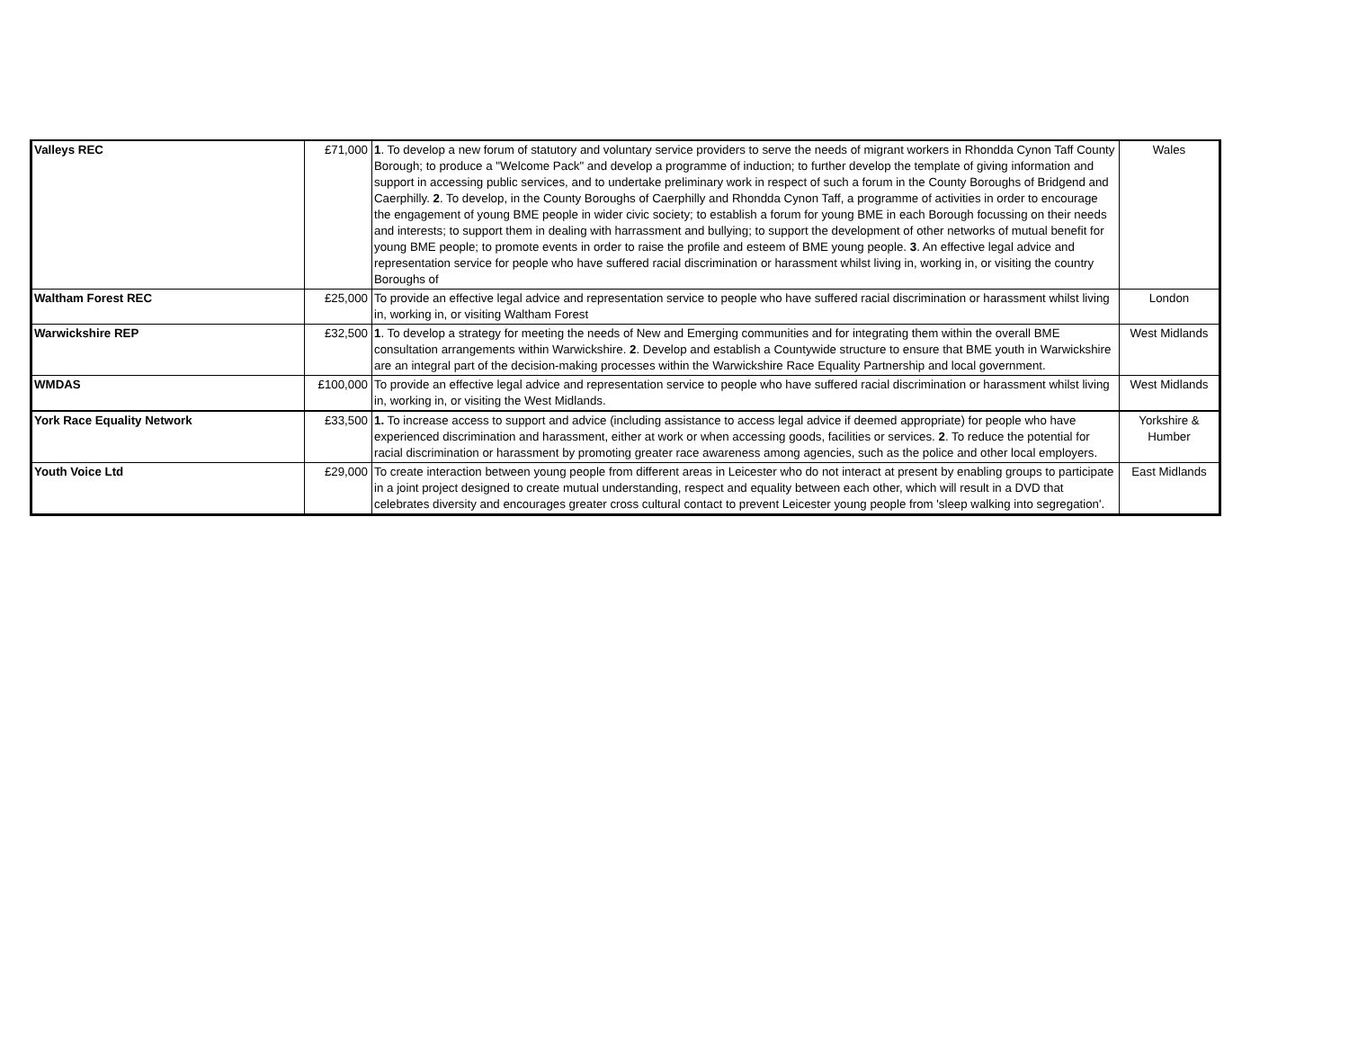| Valleys REC | £71,000 | 1 . To develop a new forum of statutory and voluntary service providers to serve the needs of migrant workers in Rhondda Cynon Taff County Borough; to produce a "Welcome Pack" and develop a programme of induction; to further develop the template of giving information and support in accessing public services, and to undertake preliminary work in respect of such a forum in the County Boroughs of Bridgend and Caerphilly. 2 . To develop, in the County Boroughs of Caerphilly and Rhondda Cynon Taff, a programme of activities in order to encourage the engagement of young BME people in wider civic society; to establish a forum for young BME in each Borough focussing on their needs and interests; to support them in dealing with harrassment and bullying; to support the development of other networks of mutual benefit for young BME people; to promote events in order to raise the profile and esteem of BME young people. 3 . An effective legal advice and representation service for people who have suffered racial discrimination or harassment whilst living in, working in, or visiting the country Boroughs of | Wales |
| Waltham Forest REC | £25,000 | To provide an effective legal advice and representation service to people who have suffered racial discrimination or harassment whilst living in, working in, or visiting Waltham Forest | London |
| Warwickshire REP | £32,500 | 1 . To develop a strategy for meeting the needs of New and Emerging communities and for integrating them within the overall BME consultation arrangements within Warwickshire. 2 . Develop and establish a Countywide structure to ensure that BME youth in Warwickshire are an integral part of the decision-making processes within the Warwickshire Race Equality Partnership and local government. | West Midlands |
| WMDAS | £100,000 | To provide an effective legal advice and representation service to people who have suffered racial discrimination or harassment whilst living in, working in, or visiting the West Midlands. | West Midlands |
| York Race Equality Network | £33,500 | 1. To increase access to support and advice (including assistance to access legal advice if deemed appropriate) for people who have experienced discrimination and harassment, either at work or when accessing goods, facilities or services. 2 . To reduce the potential for racial discrimination or harassment by promoting greater race awareness among agencies, such as the police and other local employers. | Yorkshire & Humber |
| Youth Voice Ltd | £29,000 | To create interaction between young people from different areas in Leicester who do not interact at present by enabling groups to participate in a joint project designed to create mutual understanding, respect and equality between each other, which will result in a DVD that celebrates diversity and encourages greater cross cultural contact to prevent Leicester young people from 'sleep walking into segregation'. | East Midlands |